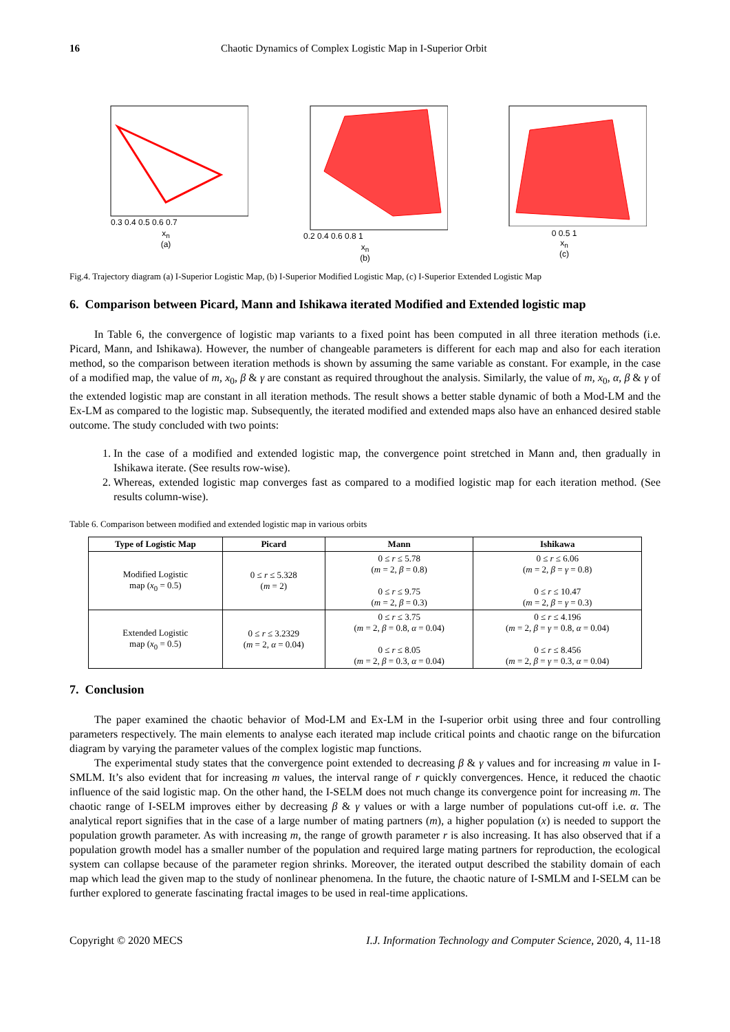16 Chaotic Dynamics of Complex Logistic Map in I-Superior Orbit
0.3 0.4 0.5 0.6 0.7
x<sub>n</sub>
(a)
0.2 0.4 0.6 0.8 1
x<sub>n</sub>
(b)
0 0.5 1
x<sub>n</sub>
(c)
Fig.4. Trajectory diagram (a) I-Superior Logistic Map, (b) I-Superior Modified Logistic Map, (c) I-Superior Extended Logistic Map
6. Comparison between Picard, Mann and Ishikawa iterated Modified and Extended logistic map
In Table 6, the convergence of logistic map variants to a fixed point has been computed in all three iteration methods (i.e. Picard, Mann, and Ishikawa). However, the number of changeable parameters is different for each map and also for each iteration method, so the comparison between iteration methods is shown by assuming the same variable as constant. For example, in the case of a modified map, the value of m, x<sub>0</sub>, β & γ are constant as required throughout the analysis. Similarly, the value of m, x<sub>0</sub>, α, β & γ of the extended logistic map are constant in all iteration methods. The result shows a better stable dynamic of both a Mod-LM and the Ex-LM as compared to the logistic map. Subsequently, the iterated modified and extended maps also have an enhanced desired stable outcome. The study concluded with two points:
1. In the case of a modified and extended logistic map, the convergence point stretched in Mann and, then gradually in Ishikawa iterate. (See results row-wise).
2. Whereas, extended logistic map converges fast as compared to a modified logistic map for each iteration method. (See results column-wise).
Table 6. Comparison between modified and extended logistic map in various orbits
| Type of Logistic Map | Picard | Mann | Ishikawa |
| --- | --- | --- | --- |
| Modified Logistic map ( x<sub>0</sub> = 0.5) | 0 ≤ r ≤ 5.328 ( m = 2) | 0 ≤ r ≤ 5.78 ( m = 2, β = 0.8) 0 ≤ r ≤ 9.75 ( m = 2, β = 0.3) | 0 ≤ r ≤ 6.06 ( m = 2, β = γ = 0.8) 0 ≤ r ≤ 10.47 ( m = 2, β = γ = 0.3) |
| Extended Logistic map ( x<sub>0</sub> = 0.5) | 0 ≤ r ≤ 3.2329 ( m = 2, α = 0.04) | 0 ≤ r ≤ 3.75 ( m = 2, β = 0.8, α = 0.04) 0 ≤ r ≤ 8.05 ( m = 2, β = 0.3, α = 0.04) | 0 ≤ r ≤ 4.196 ( m = 2, β = γ = 0.8, α = 0.04) 0 ≤ r ≤ 8.456 ( m = 2, β = γ = 0.3, α = 0.04) |
7. Conclusion
The paper examined the chaotic behavior of Mod-LM and Ex-LM in the I-superior orbit using three and four controlling parameters respectively. The main elements to analyse each iterated map include critical points and chaotic range on the bifurcation diagram by varying the parameter values of the complex logistic map functions.
The experimental study states that the convergence point extended to decreasing β & γ values and for increasing m value in I-SMLM. It’s also evident that for increasing m values, the interval range of r quickly convergences. Hence, it reduced the chaotic influence of the said logistic map. On the other hand, the I-SELM does not much change its convergence point for increasing m. The chaotic range of I-SELM improves either by decreasing β & γ values or with a large number of populations cut-off i.e. α. The analytical report signifies that in the case of a large number of mating partners (m), a higher population (x) is needed to support the population growth parameter. As with increasing m, the range of growth parameter r is also increasing. It has also observed that if a population growth model has a smaller number of the population and required large mating partners for reproduction, the ecological system can collapse because of the parameter region shrinks. Moreover, the iterated output described the stability domain of each map which lead the given map to the study of nonlinear phenomena. In the future, the chaotic nature of I-SMLM and I-SELM can be further explored to generate fascinating fractal images to be used in real-time applications.
Copyright © 2020 MECS I.J. Information Technology and Computer Science, 2020, 4, 11-18